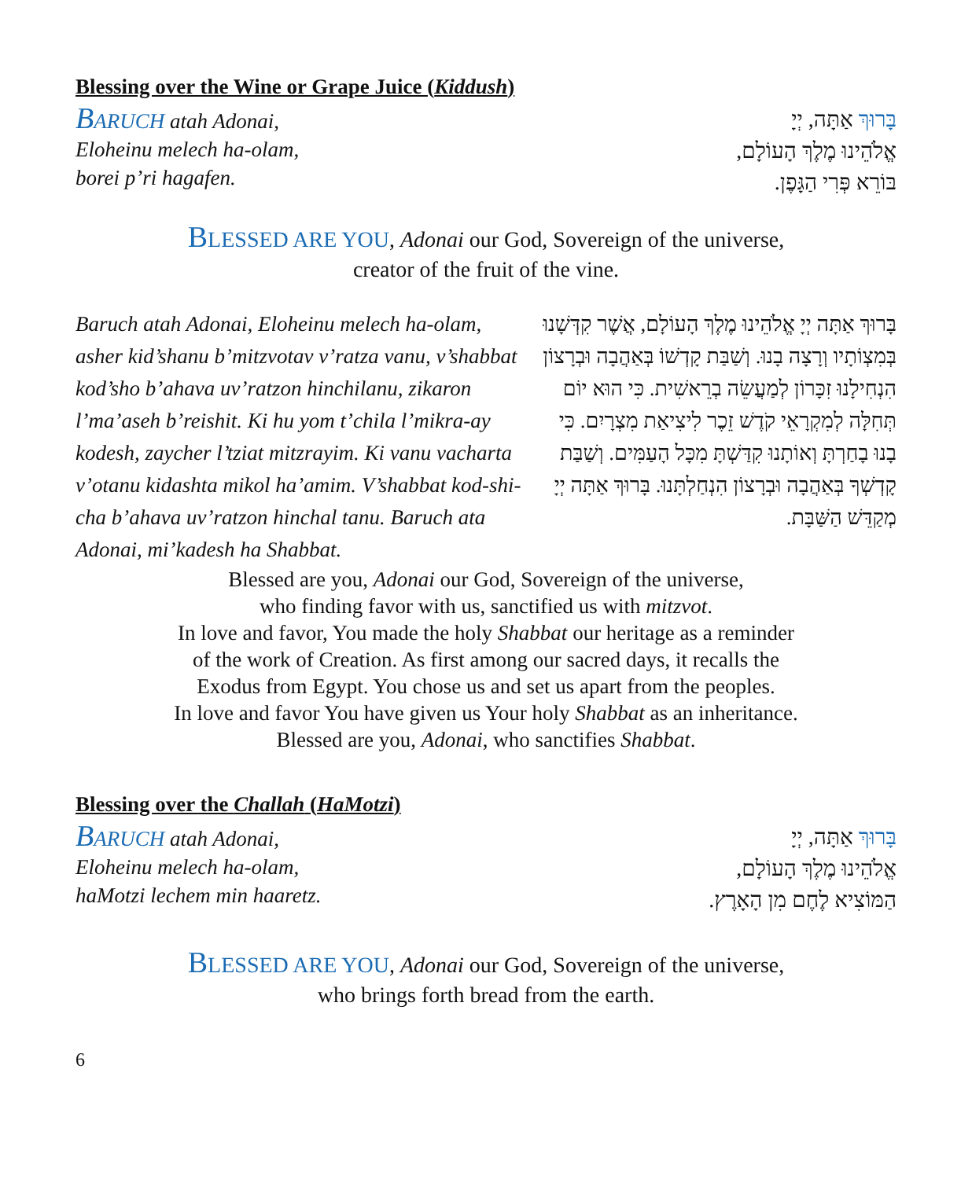Blessing over the Wine or Grape Juice (Kiddush)
BARUCH atah Adonai,
Eloheinu melech ha-olam,
borei p’ri hagafen.
בָּרוּךְ אַתָּה, יְיָ
אֱלֹהֵינוּ מֶלֶךְ הָעוֹלָם,
בּוֹרֵא פְּרִי הַגָּפֶן.
BLESSED ARE YOU, Adonai our God, Sovereign of the universe,
creator of the fruit of the vine.
Baruch atah Adonai, Eloheinu melech ha-olam, asher kid’shanu b’mitzvotav v’ratza vanu, v’shabbat kod’sho b’ahava uv’ratzon hinchilanu, zikaron l’ma’aseh b’reishit. Ki hu yom t’chila l’mikra-ay kodesh, zaycher l’tziat mitzrayim. Ki vanu vacharta v’otanu kidashta mikol ha’amim. V’shabbat kod-shi-cha b’ahava uv’ratzon hinchal tanu. Baruch ata Adonai, mi’kadesh ha Shabbat.
בָּרוּךְ אַתָּה יְיָ אֱלֹהֵינוּ מֶלֶךְ הָעוֹלָם, אֲשֶׁר קִדְּשָׁנוּ בְּמִצְוֹתָיו וְרָצָה בָנוּ. וְשַׁבַּת קָדְשׁוֹ בְּאַהֲבָה וּבְרָצוֹן הִנְחִילָנוּ זִכָּרוֹן לְמַעֲשֵׂה בְרֵאשִׁית. כִּי הוּא יוֹם תְּחִלָּה לְמִקְרָאֵי קֹדֶשׁ זֵכֶר לִיצִיאַת מִצְרָיִם. כִּי בָנוּ בָחַרְתָּ וְאוֹתָנוּ קִדַּשְׁתָּ מִכָּל הָעַמִּים. וְשַׁבַּת קָדְשְׁךָ בְּאַהֲבָה וּבְרָצוֹן הִנְחַלְתָּנוּ. בָּרוּךְ אַתָּה יְיָ מְקַדֵּשׁ הַשַּׁבָּת.
Blessed are you, Adonai our God, Sovereign of the universe,
who finding favor with us, sanctified us with mitzvot.
In love and favor, You made the holy Shabbat our heritage as a reminder
of the work of Creation. As first among our sacred days, it recalls the
Exodus from Egypt. You chose us and set us apart from the peoples.
In love and favor You have given us Your holy Shabbat as an inheritance.
Blessed are you, Adonai, who sanctifies Shabbat.
Blessing over the Challah (HaMotzi)
BARUCH atah Adonai,
Eloheinu melech ha-olam,
haMotzi lechem min haaretz.
בָּרוּךְ אַתָּה, יְיָ
אֱלֹהֵינוּ מֶלֶךְ הָעוֹלָם,
הַמּוֹצִיא לֶחֶם מִן הָאָרֶץ.
BLESSED ARE YOU, Adonai our God, Sovereign of the universe,
who brings forth bread from the earth.
6